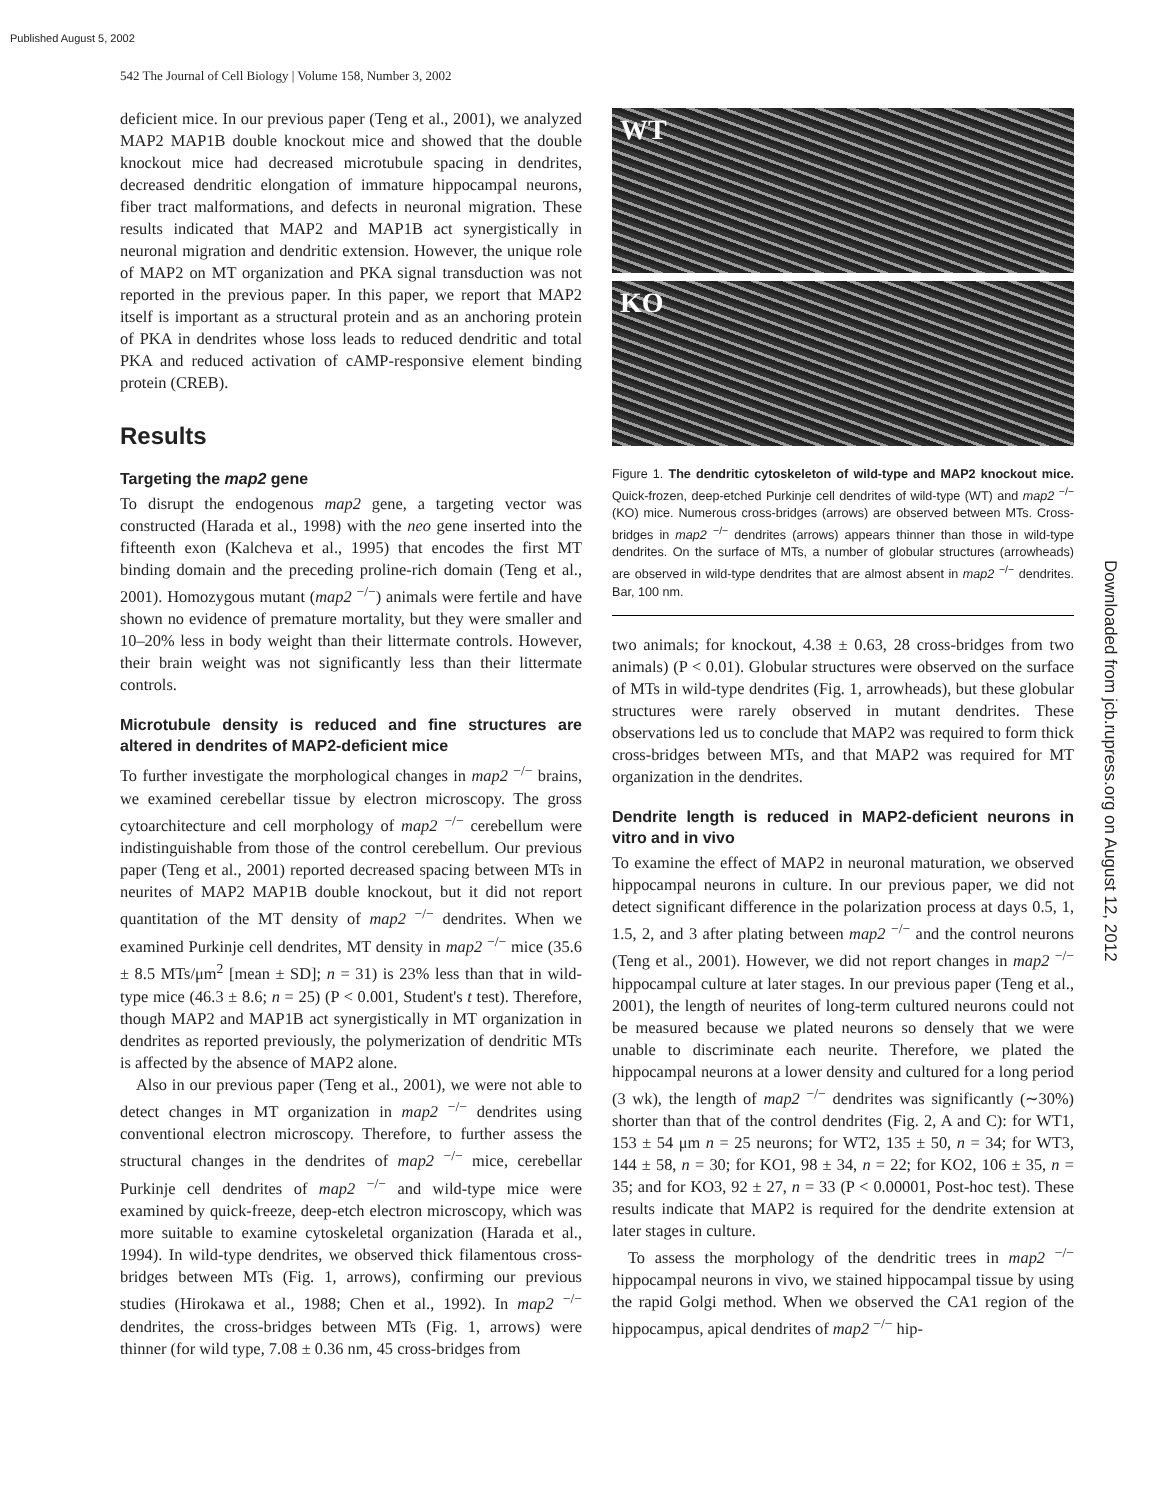Published August 5, 2002
542 The Journal of Cell Biology | Volume 158, Number 3, 2002
Downloaded from jcb.rupress.org on August 12, 2012
deficient mice. In our previous paper (Teng et al., 2001), we analyzed MAP2 MAP1B double knockout mice and showed that the double knockout mice had decreased microtubule spacing in dendrites, decreased dendritic elongation of immature hippocampal neurons, fiber tract malformations, and defects in neuronal migration. These results indicated that MAP2 and MAP1B act synergistically in neuronal migration and dendritic extension. However, the unique role of MAP2 on MT organization and PKA signal transduction was not reported in the previous paper. In this paper, we report that MAP2 itself is important as a structural protein and as an anchoring protein of PKA in dendrites whose loss leads to reduced dendritic and total PKA and reduced activation of cAMP-responsive element binding protein (CREB).
Results
Targeting the map2 gene
To disrupt the endogenous map2 gene, a targeting vector was constructed (Harada et al., 1998) with the neo gene inserted into the fifteenth exon (Kalcheva et al., 1995) that encodes the first MT binding domain and the preceding proline-rich domain (Teng et al., 2001). Homozygous mutant (map2 <sup>−/−</sup>) animals were fertile and have shown no evidence of premature mortality, but they were smaller and 10–20% less in body weight than their littermate controls. However, their brain weight was not significantly less than their littermate controls.
Microtubule density is reduced and fine structures are altered in dendrites of MAP2-deficient mice
To further investigate the morphological changes in map2 <sup>−/−</sup> brains, we examined cerebellar tissue by electron microscopy. The gross cytoarchitecture and cell morphology of map2 <sup>−/−</sup> cerebellum were indistinguishable from those of the control cerebellum. Our previous paper (Teng et al., 2001) reported decreased spacing between MTs in neurites of MAP2 MAP1B double knockout, but it did not report quantitation of the MT density of map2 <sup>−/−</sup> dendrites. When we examined Purkinje cell dendrites, MT density in map2 <sup>−/−</sup> mice (35.6 ± 8.5 MTs/μm<sup>2</sup> [mean ± SD]; n = 31) is 23% less than that in wild-type mice (46.3 ± 8.6; n = 25) (P < 0.001, Student's t test). Therefore, though MAP2 and MAP1B act synergistically in MT organization in dendrites as reported previously, the polymerization of dendritic MTs is affected by the absence of MAP2 alone.
Also in our previous paper (Teng et al., 2001), we were not able to detect changes in MT organization in map2 <sup>−/−</sup> dendrites using conventional electron microscopy. Therefore, to further assess the structural changes in the dendrites of map2 <sup>−/−</sup> mice, cerebellar Purkinje cell dendrites of map2 <sup>−/−</sup> and wild-type mice were examined by quick-freeze, deep-etch electron microscopy, which was more suitable to examine cytoskeletal organization (Harada et al., 1994). In wild-type dendrites, we observed thick filamentous cross-bridges between MTs (Fig. 1, arrows), confirming our previous studies (Hirokawa et al., 1988; Chen et al., 1992). In map2 <sup>−/−</sup> dendrites, the cross-bridges between MTs (Fig. 1, arrows) were thinner (for wild type, 7.08 ± 0.36 nm, 45 cross-bridges from
WT
KO
Figure 1. The dendritic cytoskeleton of wild-type and MAP2 knockout mice. Quick-frozen, deep-etched Purkinje cell dendrites of wild-type (WT) and map2 <sup>−/−</sup> (KO) mice. Numerous cross-bridges (arrows) are observed between MTs. Cross-bridges in map2 <sup>−/−</sup> dendrites (arrows) appears thinner than those in wild-type dendrites. On the surface of MTs, a number of globular structures (arrowheads) are observed in wild-type dendrites that are almost absent in map2 <sup>−/−</sup> dendrites. Bar, 100 nm.
two animals; for knockout, 4.38 ± 0.63, 28 cross-bridges from two animals) (P < 0.01). Globular structures were observed on the surface of MTs in wild-type dendrites (Fig. 1, arrowheads), but these globular structures were rarely observed in mutant dendrites. These observations led us to conclude that MAP2 was required to form thick cross-bridges between MTs, and that MAP2 was required for MT organization in the dendrites.
Dendrite length is reduced in MAP2-deficient neurons in vitro and in vivo
To examine the effect of MAP2 in neuronal maturation, we observed hippocampal neurons in culture. In our previous paper, we did not detect significant difference in the polarization process at days 0.5, 1, 1.5, 2, and 3 after plating between map2 <sup>−/−</sup> and the control neurons (Teng et al., 2001). However, we did not report changes in map2 <sup>−/−</sup> hippocampal culture at later stages. In our previous paper (Teng et al., 2001), the length of neurites of long-term cultured neurons could not be measured because we plated neurons so densely that we were unable to discriminate each neurite. Therefore, we plated the hippocampal neurons at a lower density and cultured for a long period (3 wk), the length of map2 <sup>−/−</sup> dendrites was significantly (∼30%) shorter than that of the control dendrites (Fig. 2, A and C): for WT1, 153 ± 54 μm n = 25 neurons; for WT2, 135 ± 50, n = 34; for WT3, 144 ± 58, n = 30; for KO1, 98 ± 34, n = 22; for KO2, 106 ± 35, n = 35; and for KO3, 92 ± 27, n = 33 (P < 0.00001, Post-hoc test). These results indicate that MAP2 is required for the dendrite extension at later stages in culture.
To assess the morphology of the dendritic trees in map2 <sup>−/−</sup> hippocampal neurons in vivo, we stained hippocampal tissue by using the rapid Golgi method. When we observed the CA1 region of the hippocampus, apical dendrites of map2 <sup>−/−</sup> hip-